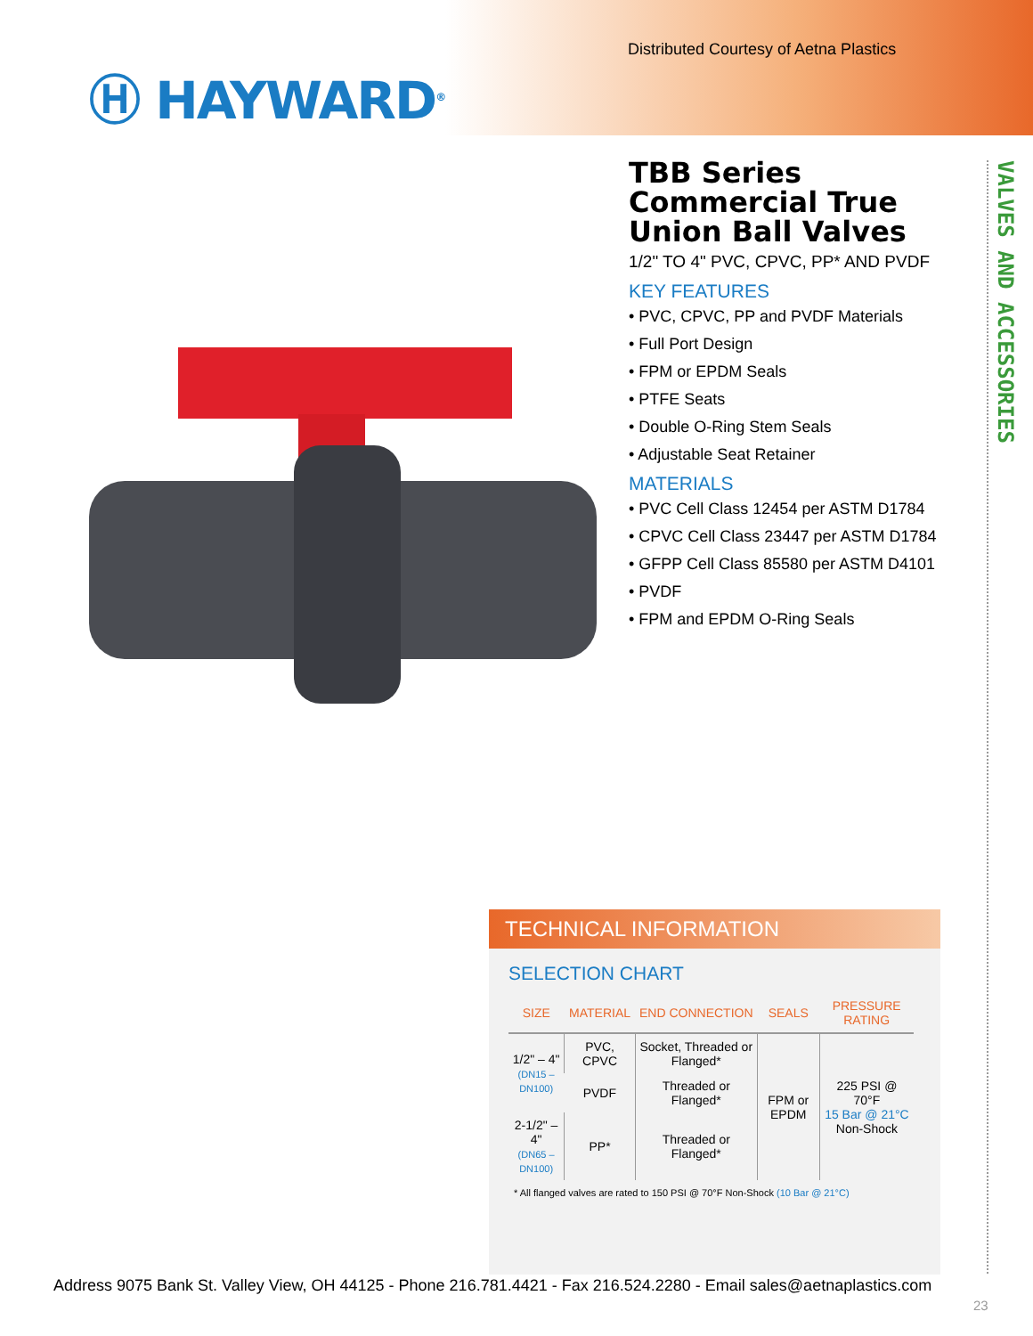Distributed Courtesy of Aetna Plastics
Ⓗ HAYWARD<sup>®</sup>
TBB Series Commercial True Union Ball Valves
1/2" TO 4" PVC, CPVC, PP* AND PVDF
KEY FEATURES
• PVC, CPVC, PP and PVDF Materials
• Full Port Design
• FPM or EPDM Seals
• PTFE Seats
• Double O-Ring Stem Seals
• Adjustable Seat Retainer
MATERIALS
• PVC Cell Class 12454 per ASTM D1784
• CPVC Cell Class 23447 per ASTM D1784
• GFPP Cell Class 85580 per ASTM D4101
• PVDF
• FPM and EPDM O-Ring Seals
VALVES AND ACCESSORIES
TECHNICAL INFORMATION
SELECTION CHART
| SIZE | MATERIAL | END CONNECTION | SEALS | PRESSURE RATING |
| --- | --- | --- | --- | --- |
| 1/2" – 4" (DN15 – DN100) | PVC, CPVC | Socket, Threaded or Flanged* | FPM or EPDM | 225 PSI @ 70°F 15 Bar @ 21°C Non-Shock |
| | PVDF | Threaded or Flanged* | | |
| 2-1/2" – 4" (DN65 – DN100) | PP* | Threaded or Flanged* | | |
* All flanged valves are rated to 150 PSI @ 70°F Non-Shock (10 Bar @ 21°C)
Address 9075 Bank St. Valley View, OH 44125 - Phone 216.781.4421 - Fax 216.524.2280 - Email sales@aetnaplastics.com
23